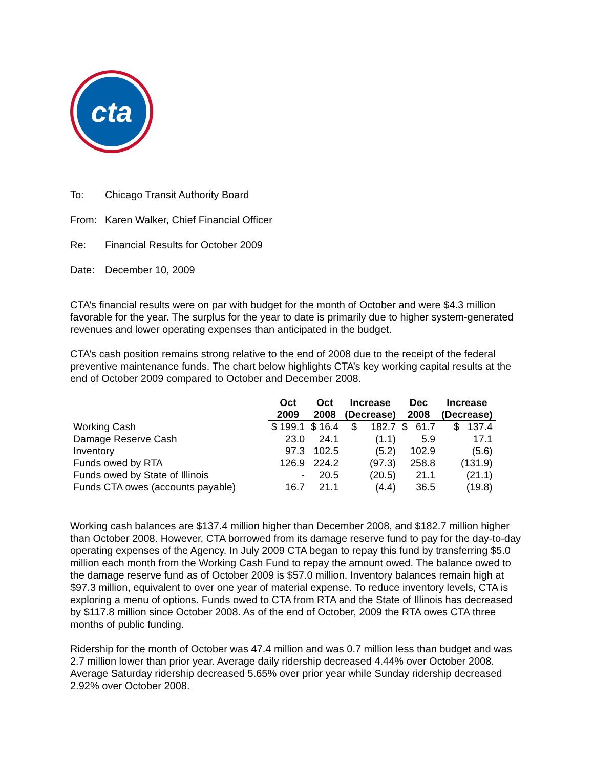cta
To: Chicago Transit Authority Board
From: Karen Walker, Chief Financial Officer
Re: Financial Results for October 2009
Date: December 10, 2009
CTA’s financial results were on par with budget for the month of October and were $4.3 million favorable for the year. The surplus for the year to date is primarily due to higher system-generated revenues and lower operating expenses than anticipated in the budget.
CTA’s cash position remains strong relative to the end of 2008 due to the receipt of the federal preventive maintenance funds. The chart below highlights CTA’s key working capital results at the end of October 2009 compared to October and December 2008.
| | Oct | Oct | Increase | Dec | Increase |
| --- | --- | --- | --- | --- | --- |
| | 2009 | 2008 | (Decrease) | 2008 | (Decrease) |
| Working Cash | $ 199.1 | $ 16.4 | $ 182.7 | $ 61.7 | $ 137.4 |
| Damage Reserve Cash | 23.0 | 24.1 | (1.1) | 5.9 | 17.1 |
| Inventory | 97.3 | 102.5 | (5.2) | 102.9 | (5.6) |
| Funds owed by RTA | 126.9 | 224.2 | (97.3) | 258.8 | (131.9) |
| Funds owed by State of Illinois | - | 20.5 | (20.5) | 21.1 | (21.1) |
| Funds CTA owes (accounts payable) | 16.7 | 21.1 | (4.4) | 36.5 | (19.8) |
Working cash balances are $137.4 million higher than December 2008, and $182.7 million higher than October 2008. However, CTA borrowed from its damage reserve fund to pay for the day-to-day operating expenses of the Agency. In July 2009 CTA began to repay this fund by transferring $5.0 million each month from the Working Cash Fund to repay the amount owed. The balance owed to the damage reserve fund as of October 2009 is $57.0 million. Inventory balances remain high at $97.3 million, equivalent to over one year of material expense. To reduce inventory levels, CTA is exploring a menu of options. Funds owed to CTA from RTA and the State of Illinois has decreased by $117.8 million since October 2008. As of the end of October, 2009 the RTA owes CTA three months of public funding.
Ridership for the month of October was 47.4 million and was 0.7 million less than budget and was 2.7 million lower than prior year. Average daily ridership decreased 4.44% over October 2008. Average Saturday ridership decreased 5.65% over prior year while Sunday ridership decreased 2.92% over October 2008.